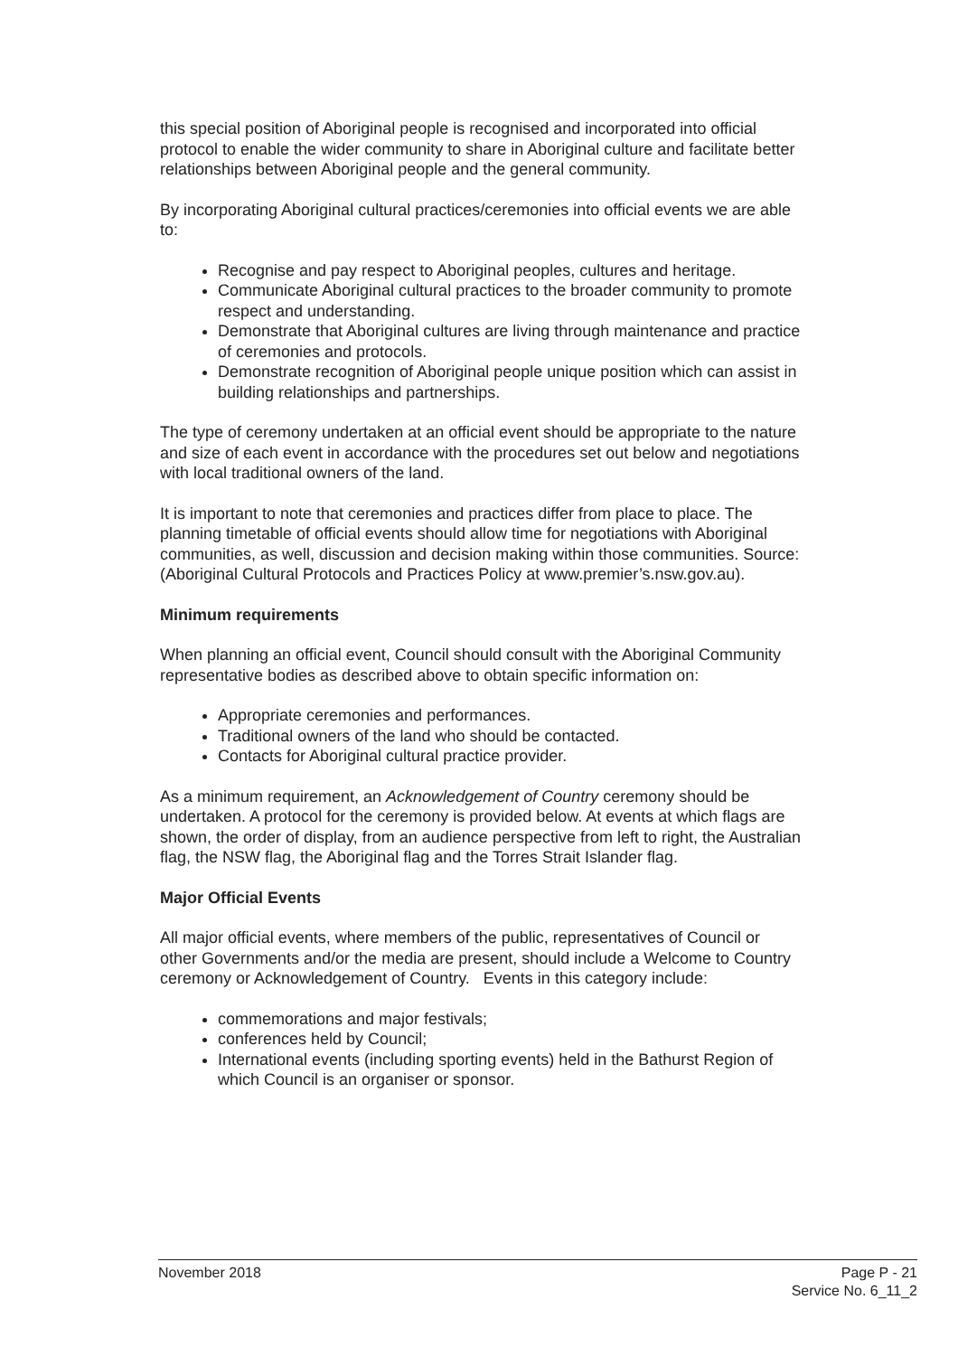this special position of Aboriginal people is recognised and incorporated into official protocol to enable the wider community to share in Aboriginal culture and facilitate better relationships between Aboriginal people and the general community.
By incorporating Aboriginal cultural practices/ceremonies into official events we are able to:
Recognise and pay respect to Aboriginal peoples, cultures and heritage.
Communicate Aboriginal cultural practices to the broader community to promote respect and understanding.
Demonstrate that Aboriginal cultures are living through maintenance and practice of ceremonies and protocols.
Demonstrate recognition of Aboriginal people unique position which can assist in building relationships and partnerships.
The type of ceremony undertaken at an official event should be appropriate to the nature and size of each event in accordance with the procedures set out below and negotiations with local traditional owners of the land.
It is important to note that ceremonies and practices differ from place to place. The planning timetable of official events should allow time for negotiations with Aboriginal communities, as well, discussion and decision making within those communities. Source: (Aboriginal Cultural Protocols and Practices Policy at www.premier’s.nsw.gov.au).
Minimum requirements
When planning an official event, Council should consult with the Aboriginal Community representative bodies as described above to obtain specific information on:
Appropriate ceremonies and performances.
Traditional owners of the land who should be contacted.
Contacts for Aboriginal cultural practice provider.
As a minimum requirement, an Acknowledgement of Country ceremony should be undertaken. A protocol for the ceremony is provided below. At events at which flags are shown, the order of display, from an audience perspective from left to right, the Australian flag, the NSW flag, the Aboriginal flag and the Torres Strait Islander flag.
Major Official Events
All major official events, where members of the public, representatives of Council or
other Governments and/or the media are present, should include a Welcome to Country ceremony or Acknowledgement of Country. Events in this category include:
commemorations and major festivals;
conferences held by Council;
International events (including sporting events) held in the Bathurst Region of which Council is an organiser or sponsor.
November 2018
Page P - 21
Service No. 6_11_2